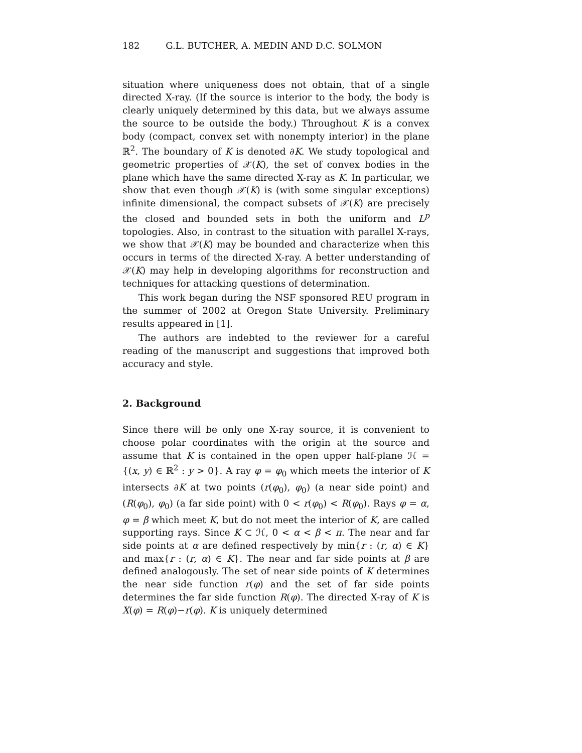182 G.L. BUTCHER, A. MEDIN AND D.C. SOLMON
situation where uniqueness does not obtain, that of a single directed X-ray. (If the source is interior to the body, the body is clearly uniquely determined by this data, but we always assume the source to be outside the body.) Throughout K is a convex body (compact, convex set with nonempty interior) in the plane ℝ<sup>2</sup>. The boundary of K is denoted ∂K. We study topological and geometric properties of 𝒳(K), the set of convex bodies in the plane which have the same directed X-ray as K. In particular, we show that even though 𝒳(K) is (with some singular exceptions) infinite dimensional, the compact subsets of 𝒳(K) are precisely the closed and bounded sets in both the uniform and L<sup>p</sup> topologies. Also, in contrast to the situation with parallel X-rays, we show that 𝒳(K) may be bounded and characterize when this occurs in terms of the directed X-ray. A better understanding of 𝒳(K) may help in developing algorithms for reconstruction and techniques for attacking questions of determination.
This work began during the NSF sponsored REU program in the summer of 2002 at Oregon State University. Preliminary results appeared in [1].
The authors are indebted to the reviewer for a careful reading of the manuscript and suggestions that improved both accuracy and style.
2. Background
Since there will be only one X-ray source, it is convenient to choose polar coordinates with the origin at the source and assume that K is contained in the open upper half-plane ℋ = {(x, y) ∈ ℝ<sup>2</sup> : y > 0}. A ray φ = φ<sub>0</sub> which meets the interior of K intersects ∂K at two points (r(φ<sub>0</sub>), φ<sub>0</sub>) (a near side point) and (R(φ<sub>0</sub>), φ<sub>0</sub>) (a far side point) with 0 < r(φ<sub>0</sub>) < R(φ<sub>0</sub>). Rays φ = α, φ = β which meet K, but do not meet the interior of K, are called supporting rays. Since K ⊂ ℋ, 0 < α < β < π. The near and far side points at α are defined respectively by min{r : (r, α) ∈ K} and max{r : (r, α) ∈ K}. The near and far side points at β are defined analogously. The set of near side points of K determines the near side function r(φ) and the set of far side points determines the far side function R(φ). The directed X-ray of K is X(φ) = R(φ)−r(φ). K is uniquely determined